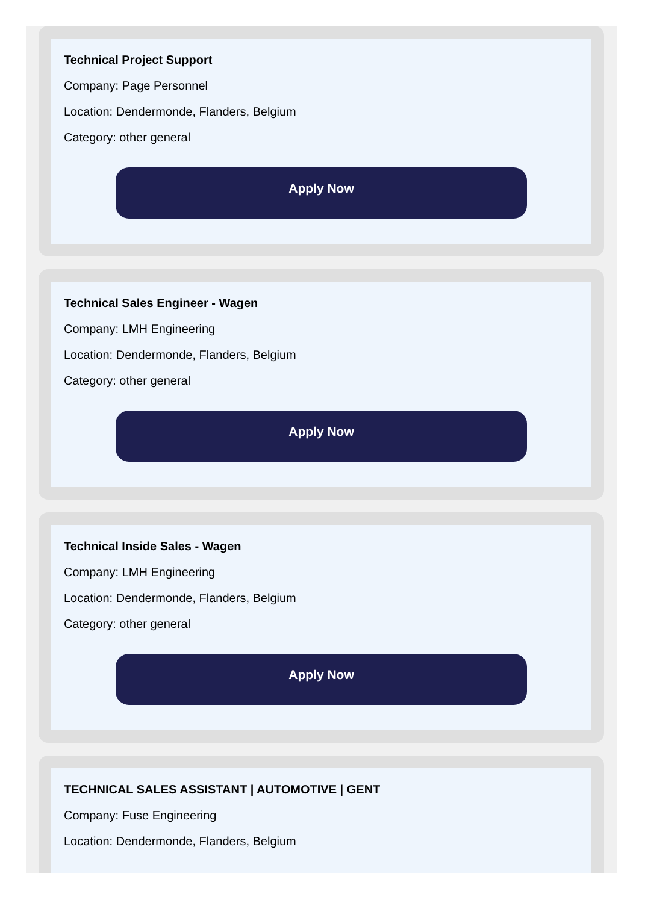Technical Project Support
Company: Page Personnel
Location: Dendermonde, Flanders, Belgium
Category: other general
Apply Now
Technical Sales Engineer - Wagen
Company: LMH Engineering
Location: Dendermonde, Flanders, Belgium
Category: other general
Apply Now
Technical Inside Sales - Wagen
Company: LMH Engineering
Location: Dendermonde, Flanders, Belgium
Category: other general
Apply Now
TECHNICAL SALES ASSISTANT | AUTOMOTIVE | GENT
Company: Fuse Engineering
Location: Dendermonde, Flanders, Belgium